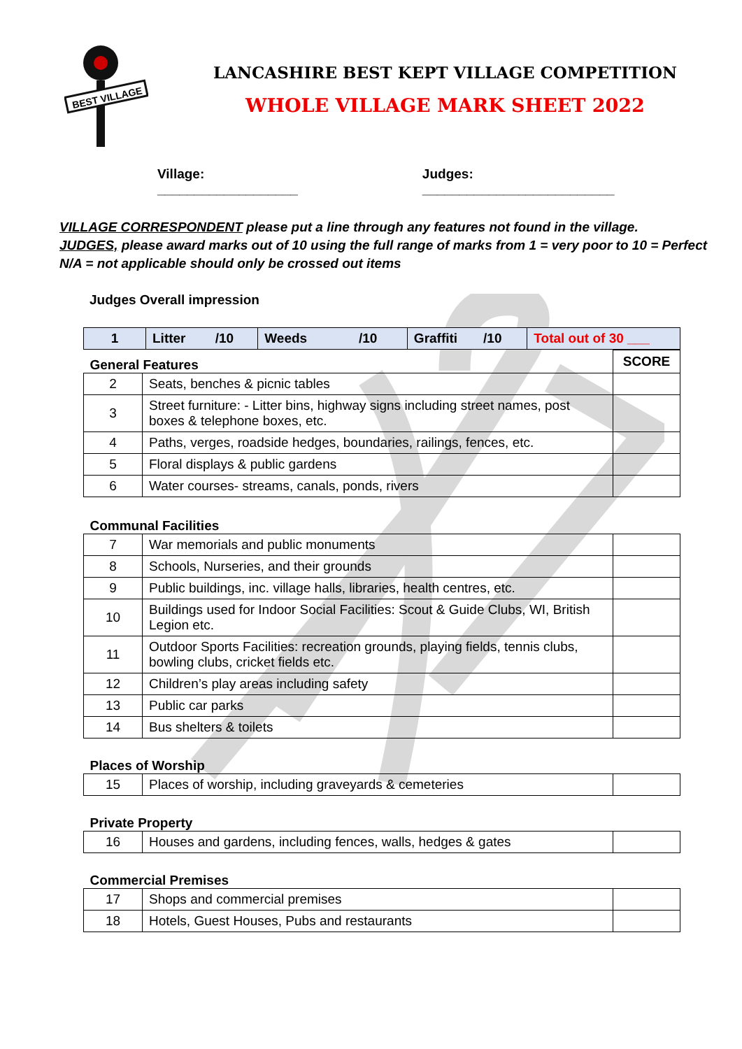BEST VILLAGE
LANCASHIRE BEST KEPT VILLAGE COMPETITION
WHOLE VILLAGE MARK SHEET 2022
Village: ___________________ Judges: __________________________
VILLAGE CORRESPONDENT please put a line through any features not found in the village.
JUDGES, please award marks out of 10 using the full range of marks from 1 = very poor to 10 = Perfect
N/A = not applicable should only be crossed out items
Judges Overall impression
| 1 | Litter /10 | Weeds /10 | Graffiti /10 | Total out of 30 ___ |
| General Features | | SCORE |
| 2 | Seats, benches & picnic tables | |
| 3 | Street furniture: - Litter bins, highway signs including street names, post boxes & telephone boxes, etc. | |
| 4 | Paths, verges, roadside hedges, boundaries, railings, fences, etc. | |
| 5 | Floral displays & public gardens | |
| 6 | Water courses- streams, canals, ponds, rivers | |
| Communal Facilities | | |
| 7 | War memorials and public monuments | |
| 8 | Schools, Nurseries, and their grounds | |
| 9 | Public buildings, inc. village halls, libraries, health centres, etc. | |
| 10 | Buildings used for Indoor Social Facilities: Scout & Guide Clubs, WI, British Legion etc. | |
| 11 | Outdoor Sports Facilities: recreation grounds, playing fields, tennis clubs, bowling clubs, cricket fields etc. | |
| 12 | Children’s play areas including safety | |
| 13 | Public car parks | |
| 14 | Bus shelters & toilets | |
| Places of Worship | | |
| 15 | Places of worship, including graveyards & cemeteries | |
| Private Property | | |
| 16 | Houses and gardens, including fences, walls, hedges & gates | |
| Commercial Premises | | |
| 17 | Shops and commercial premises | |
| 18 | Hotels, Guest Houses, Pubs and restaurants | |